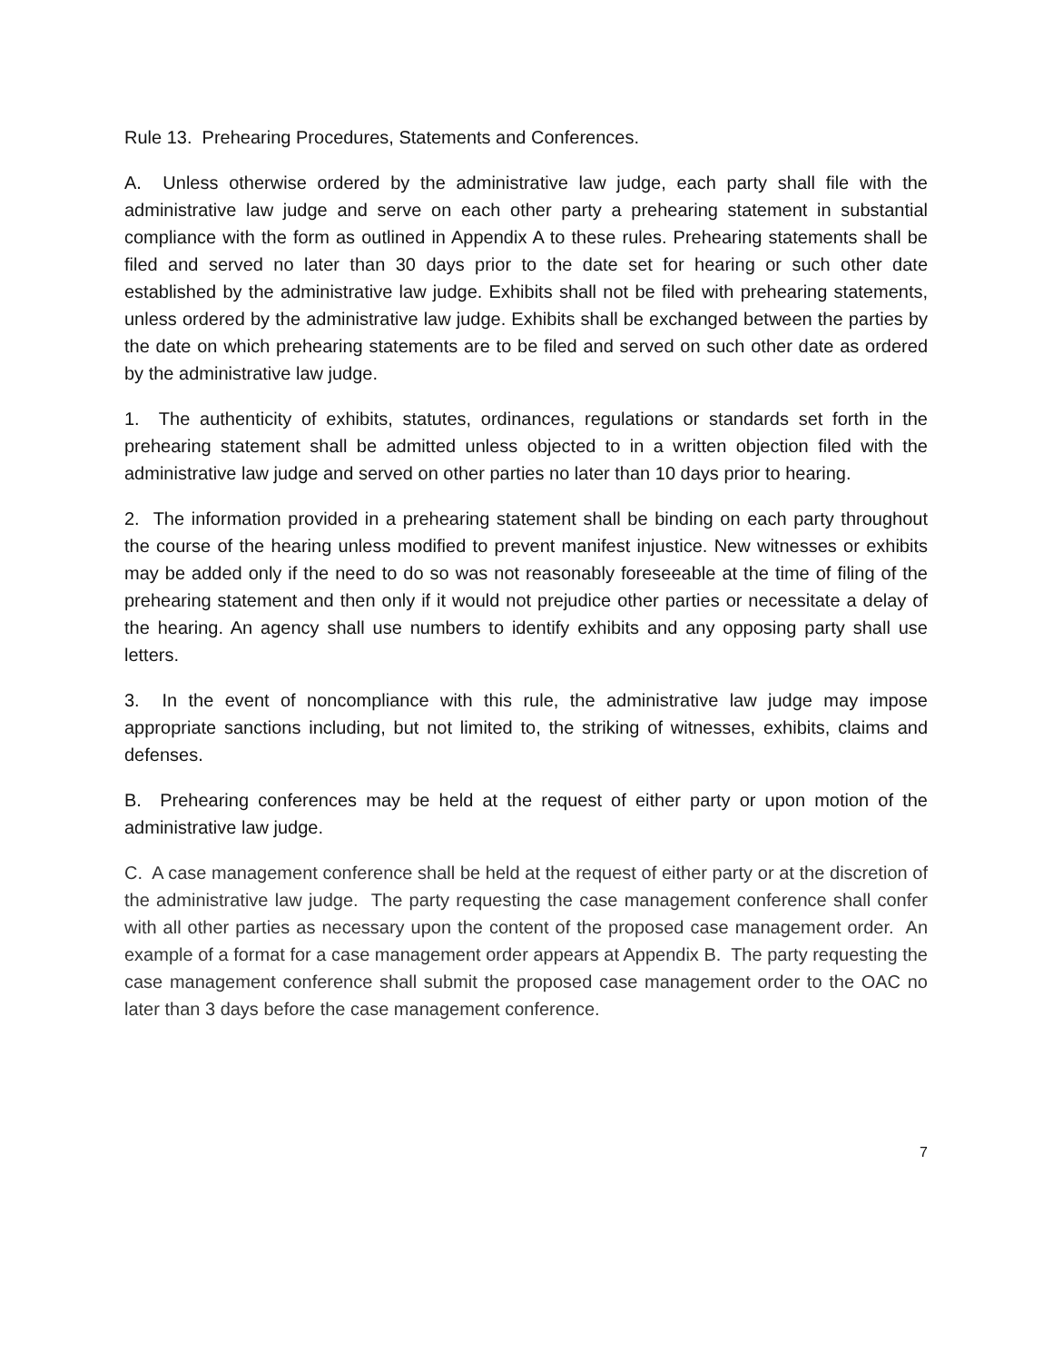Rule 13. Prehearing Procedures, Statements and Conferences.
A. Unless otherwise ordered by the administrative law judge, each party shall file with the administrative law judge and serve on each other party a prehearing statement in substantial compliance with the form as outlined in Appendix A to these rules. Prehearing statements shall be filed and served no later than 30 days prior to the date set for hearing or such other date established by the administrative law judge. Exhibits shall not be filed with prehearing statements, unless ordered by the administrative law judge. Exhibits shall be exchanged between the parties by the date on which prehearing statements are to be filed and served on such other date as ordered by the administrative law judge.
1. The authenticity of exhibits, statutes, ordinances, regulations or standards set forth in the prehearing statement shall be admitted unless objected to in a written objection filed with the administrative law judge and served on other parties no later than 10 days prior to hearing.
2. The information provided in a prehearing statement shall be binding on each party throughout the course of the hearing unless modified to prevent manifest injustice. New witnesses or exhibits may be added only if the need to do so was not reasonably foreseeable at the time of filing of the prehearing statement and then only if it would not prejudice other parties or necessitate a delay of the hearing. An agency shall use numbers to identify exhibits and any opposing party shall use letters.
3. In the event of noncompliance with this rule, the administrative law judge may impose appropriate sanctions including, but not limited to, the striking of witnesses, exhibits, claims and defenses.
B. Prehearing conferences may be held at the request of either party or upon motion of the administrative law judge.
C. A case management conference shall be held at the request of either party or at the discretion of the administrative law judge. The party requesting the case management conference shall confer with all other parties as necessary upon the content of the proposed case management order. An example of a format for a case management order appears at Appendix B. The party requesting the case management conference shall submit the proposed case management order to the OAC no later than 3 days before the case management conference.
7